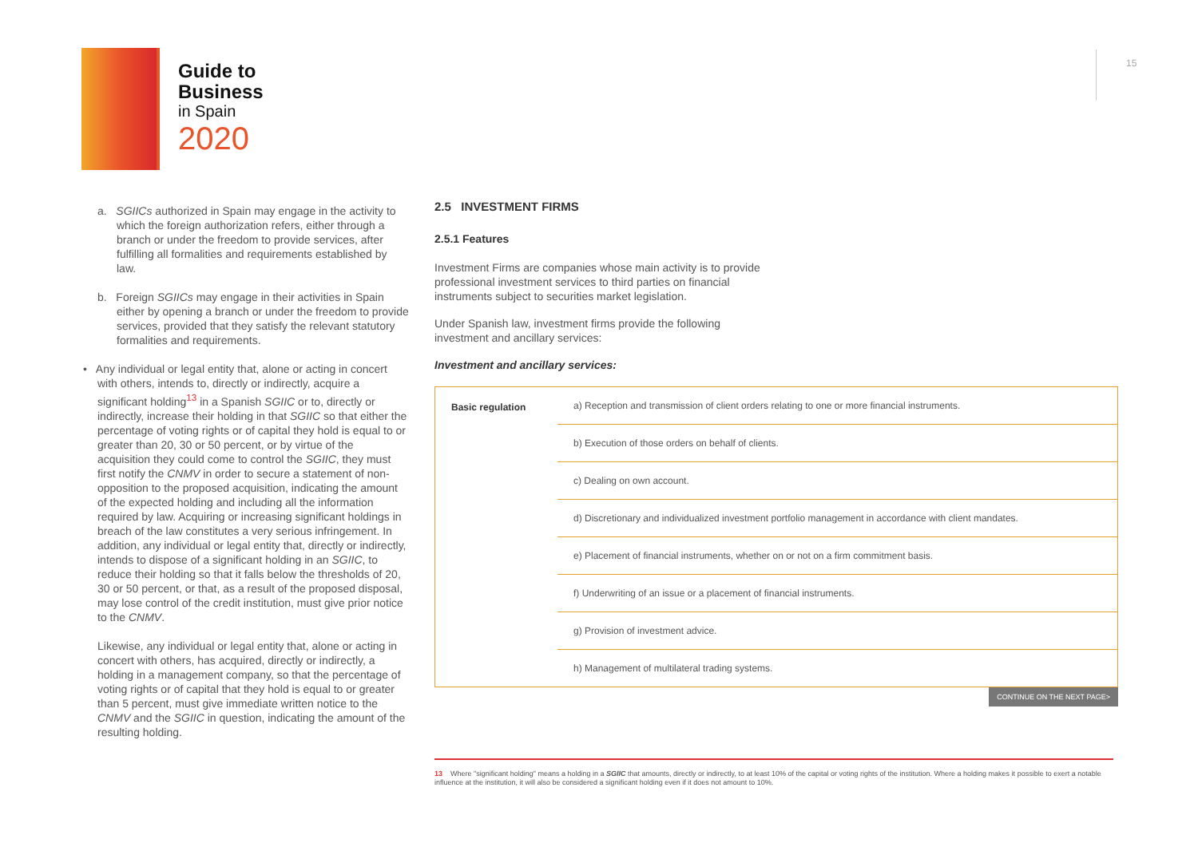Guide to
Business
in Spain
2020
15
a. SGIICs authorized in Spain may engage in the activity to which the foreign authorization refers, either through a branch or under the freedom to provide services, after fulfilling all formalities and requirements established by law.
b. Foreign SGIICs may engage in their activities in Spain either by opening a branch or under the freedom to provide services, provided that they satisfy the relevant statutory formalities and requirements.
• Any individual or legal entity that, alone or acting in concert with others, intends to, directly or indirectly, acquire a significant holding<sup>13</sup> in a Spanish SGIIC or to, directly or indirectly, increase their holding in that SGIIC so that either the percentage of voting rights or of capital they hold is equal to or greater than 20, 30 or 50 percent, or by virtue of the acquisition they could come to control the SGIIC, they must first notify the CNMV in order to secure a statement of non-opposition to the proposed acquisition, indicating the amount of the expected holding and including all the information required by law. Acquiring or increasing significant holdings in breach of the law constitutes a very serious infringement. In addition, any individual or legal entity that, directly or indirectly, intends to dispose of a significant holding in an SGIIC, to reduce their holding so that it falls below the thresholds of 20, 30 or 50 percent, or that, as a result of the proposed disposal, may lose control of the credit institution, must give prior notice to the CNMV.
Likewise, any individual or legal entity that, alone or acting in concert with others, has acquired, directly or indirectly, a holding in a management company, so that the percentage of voting rights or of capital that they hold is equal to or greater than 5 percent, must give immediate written notice to the CNMV and the SGIIC in question, indicating the amount of the resulting holding.
2.5 INVESTMENT FIRMS
2.5.1 Features
Investment Firms are companies whose main activity is to provide professional investment services to third parties on financial instruments subject to securities market legislation.
Under Spanish law, investment firms provide the following investment and ancillary services:
Investment and ancillary services:
| Basic regulation | a) Reception and transmission of client orders relating to one or more financial instruments. |
| | b) Execution of those orders on behalf of clients. |
| | c) Dealing on own account. |
| | d) Discretionary and individualized investment portfolio management in accordance with client mandates. |
| | e) Placement of financial instruments, whether on or not on a firm commitment basis. |
| | f) Underwriting of an issue or a placement of financial instruments. |
| | g) Provision of investment advice. |
| | h) Management of multilateral trading systems. |
CONTINUE ON THE NEXT PAGE>
13 Where "significant holding" means a holding in a SGIIC that amounts, directly or indirectly, to at least 10% of the capital or voting rights of the institution. Where a holding makes it possible to exert a notable influence at the institution, it will also be considered a significant holding even if it does not amount to 10%.